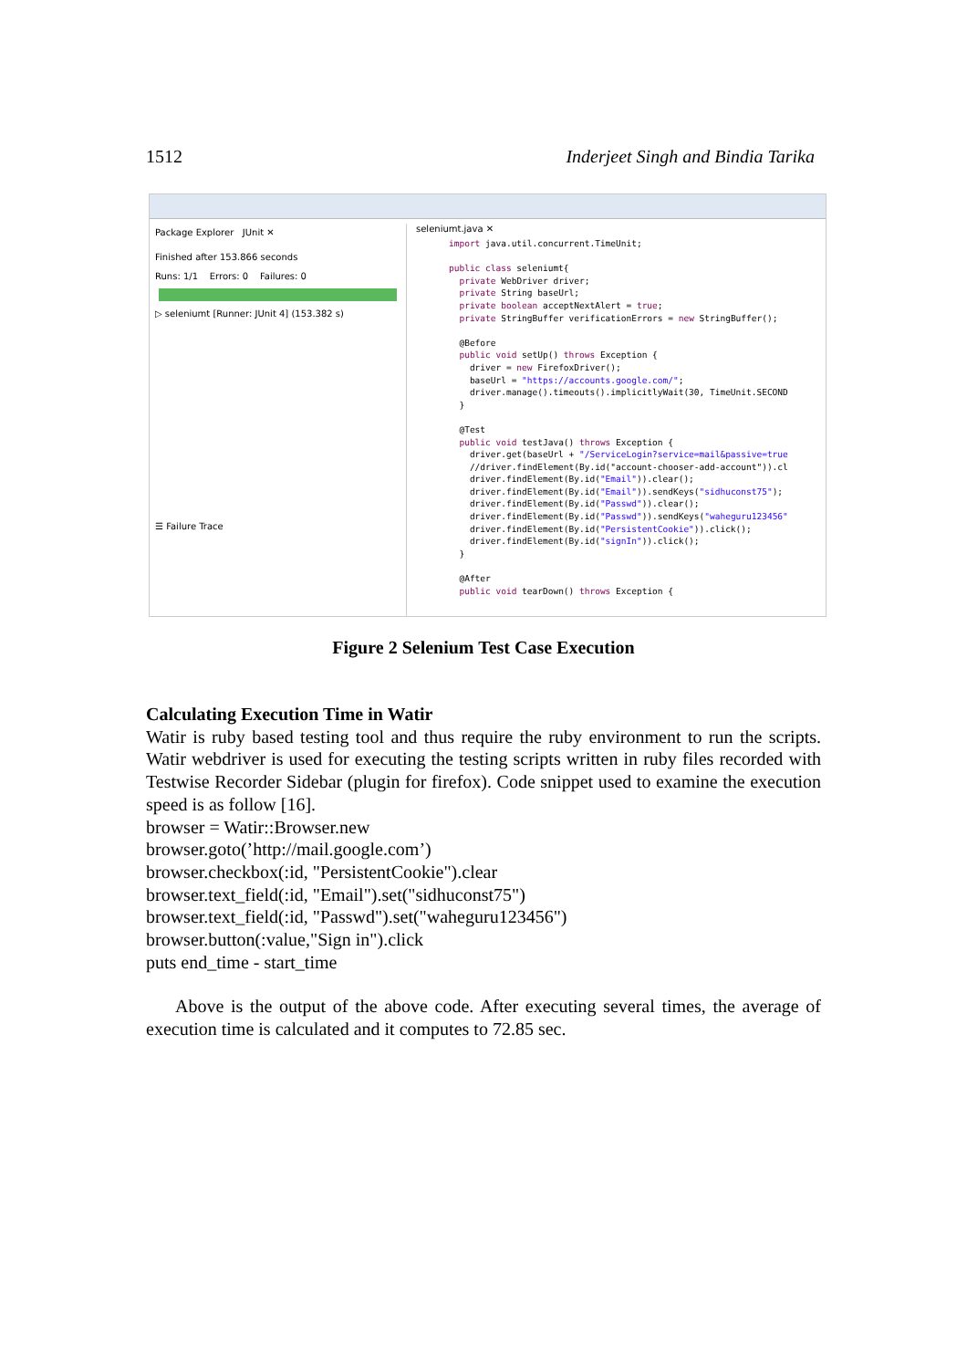1512 Inderjeet Singh and Bindia Tarika
Package Explorer JUnit ✕
Finished after 153.866 seconds
Runs: 1/1 Errors: 0 Failures: 0
▷ seleniumt [Runner: JUnit 4] (153.382 s)
☰ Failure Trace
seleniumt.java ✕
import java.util.concurrent.TimeUnit;

public class seleniumt{
  private WebDriver driver;
  private String baseUrl;
  private boolean acceptNextAlert = true;
  private StringBuffer verificationErrors = new StringBuffer();

  @Before
  public void setUp() throws Exception {
    driver = new FirefoxDriver();
    baseUrl = "https://accounts.google.com/";
    driver.manage().timeouts().implicitlyWait(30, TimeUnit.SECOND
  }

  @Test
  public void testJava() throws Exception {
    driver.get(baseUrl + "/ServiceLogin?service=mail&passive=true
    //driver.findElement(By.id("account-chooser-add-account")).cl
    driver.findElement(By.id("Email")).clear();
    driver.findElement(By.id("Email")).sendKeys("sidhuconst75");
    driver.findElement(By.id("Passwd")).clear();
    driver.findElement(By.id("Passwd")).sendKeys("waheguru123456"
    driver.findElement(By.id("PersistentCookie")).click();
    driver.findElement(By.id("signIn")).click();
  }

  @After
  public void tearDown() throws Exception {
Figure 2 Selenium Test Case Execution
Calculating Execution Time in Watir
Watir is ruby based testing tool and thus require the ruby environment to run the scripts. Watir webdriver is used for executing the testing scripts written in ruby files recorded with Testwise Recorder Sidebar (plugin for firefox). Code snippet used to examine the execution speed is as follow [16].
browser = Watir::Browser.new
browser.goto(’http://mail.google.com’)
browser.checkbox(:id, "PersistentCookie").clear
browser.text_field(:id, "Email").set("sidhuconst75")
browser.text_field(:id, "Passwd").set("waheguru123456")
browser.button(:value,"Sign in").click
puts end_time - start_time
Above is the output of the above code. After executing several times, the average of execution time is calculated and it computes to 72.85 sec.